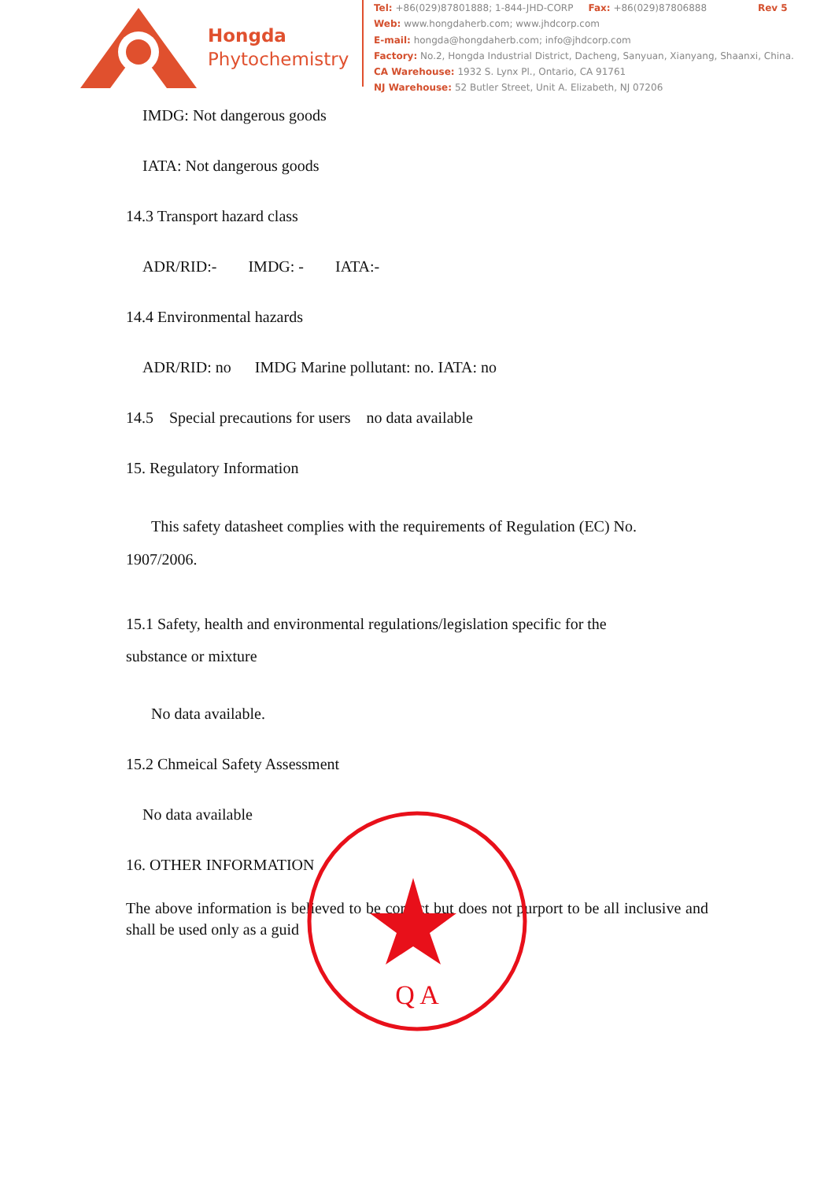Hongda
Phytochemistry
Tel: +86(029)87801888; 1-844-JHD-CORP Fax: +86(029)87806888 Rev 5
Web: www.hongdaherb.com; www.jhdcorp.com
E-mail: hongda@hongdaherb.com; info@jhdcorp.com
Factory: No.2, Hongda Industrial District, Dacheng, Sanyuan, Xianyang, Shaanxi, China.
CA Warehouse: 1932 S. Lynx Pl., Ontario, CA 91761
NJ Warehouse: 52 Butler Street, Unit A. Elizabeth, NJ 07206
IMDG: Not dangerous goods
IATA: Not dangerous goods
14.3 Transport hazard class
ADR/RID:- IMDG: - IATA:-
14.4 Environmental hazards
ADR/RID: no IMDG Marine pollutant: no. IATA: no
14.5 Special precautions for users no data available
15. Regulatory Information
This safety datasheet complies with the requirements of Regulation (EC) No.
1907/2006.
15.1 Safety, health and environmental regulations/legislation specific for the
substance or mixture
No data available.
15.2 Chmeical Safety Assessment
No data available
16. OTHER INFORMATION
The above information is believed to be correct but does not purport to be all inclusive and shall be used only as a guid
Q A